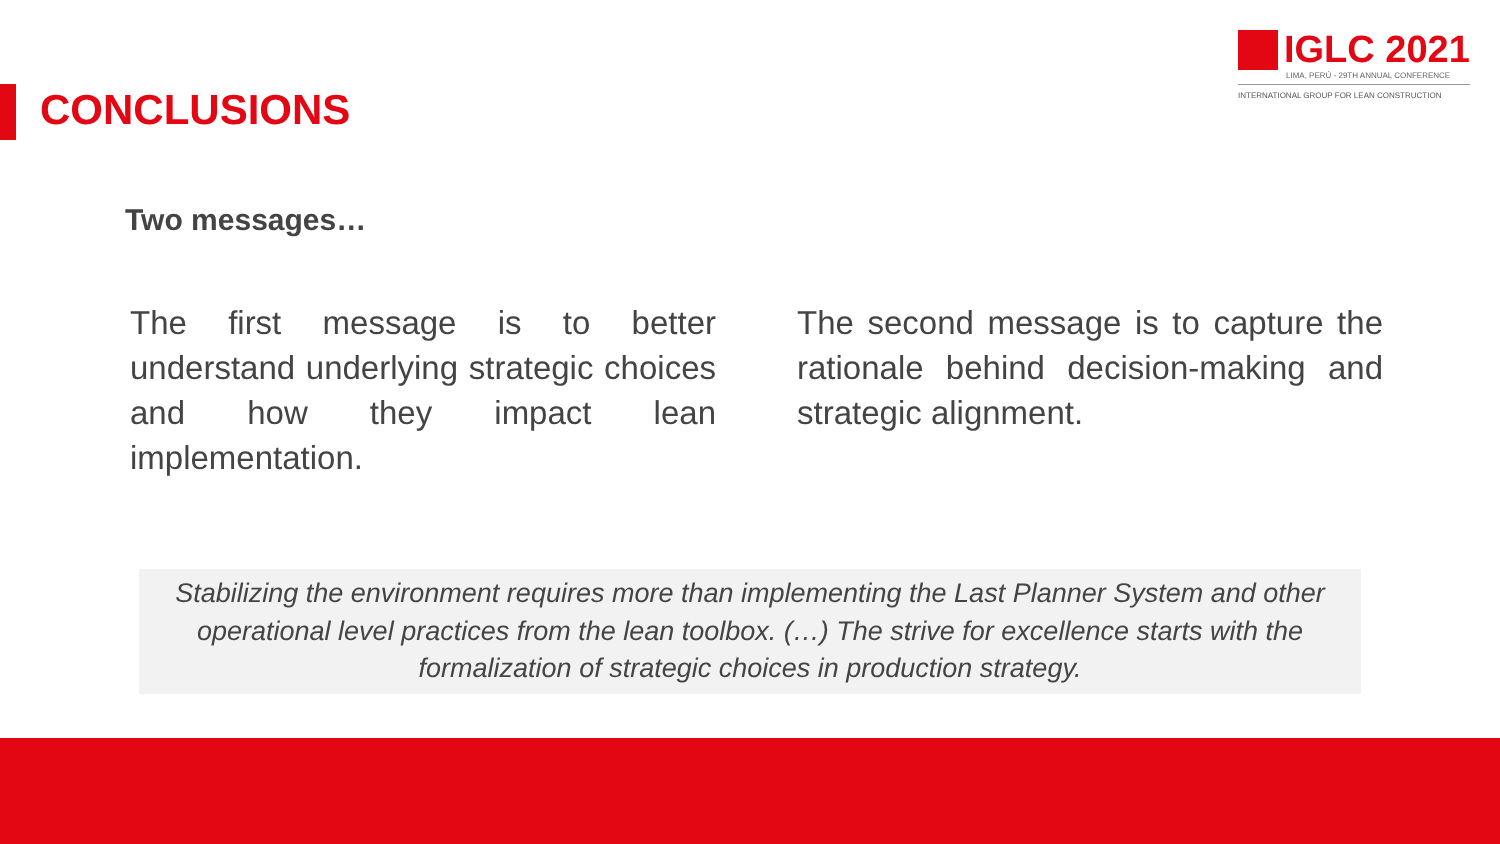IGLC 2021
LIMA, PERÚ - 29TH ANNUAL CONFERENCE
INTERNATIONAL GROUP FOR LEAN CONSTRUCTION
CONCLUSIONS
Two messages…
The first message is to better understand underlying strategic choices and how they impact lean implementation.
The second message is to capture the rationale behind decision-making and strategic alignment.
Stabilizing the environment requires more than implementing the Last Planner System and other operational level practices from the lean toolbox. (…) The strive for excellence starts with the formalization of strategic choices in production strategy.